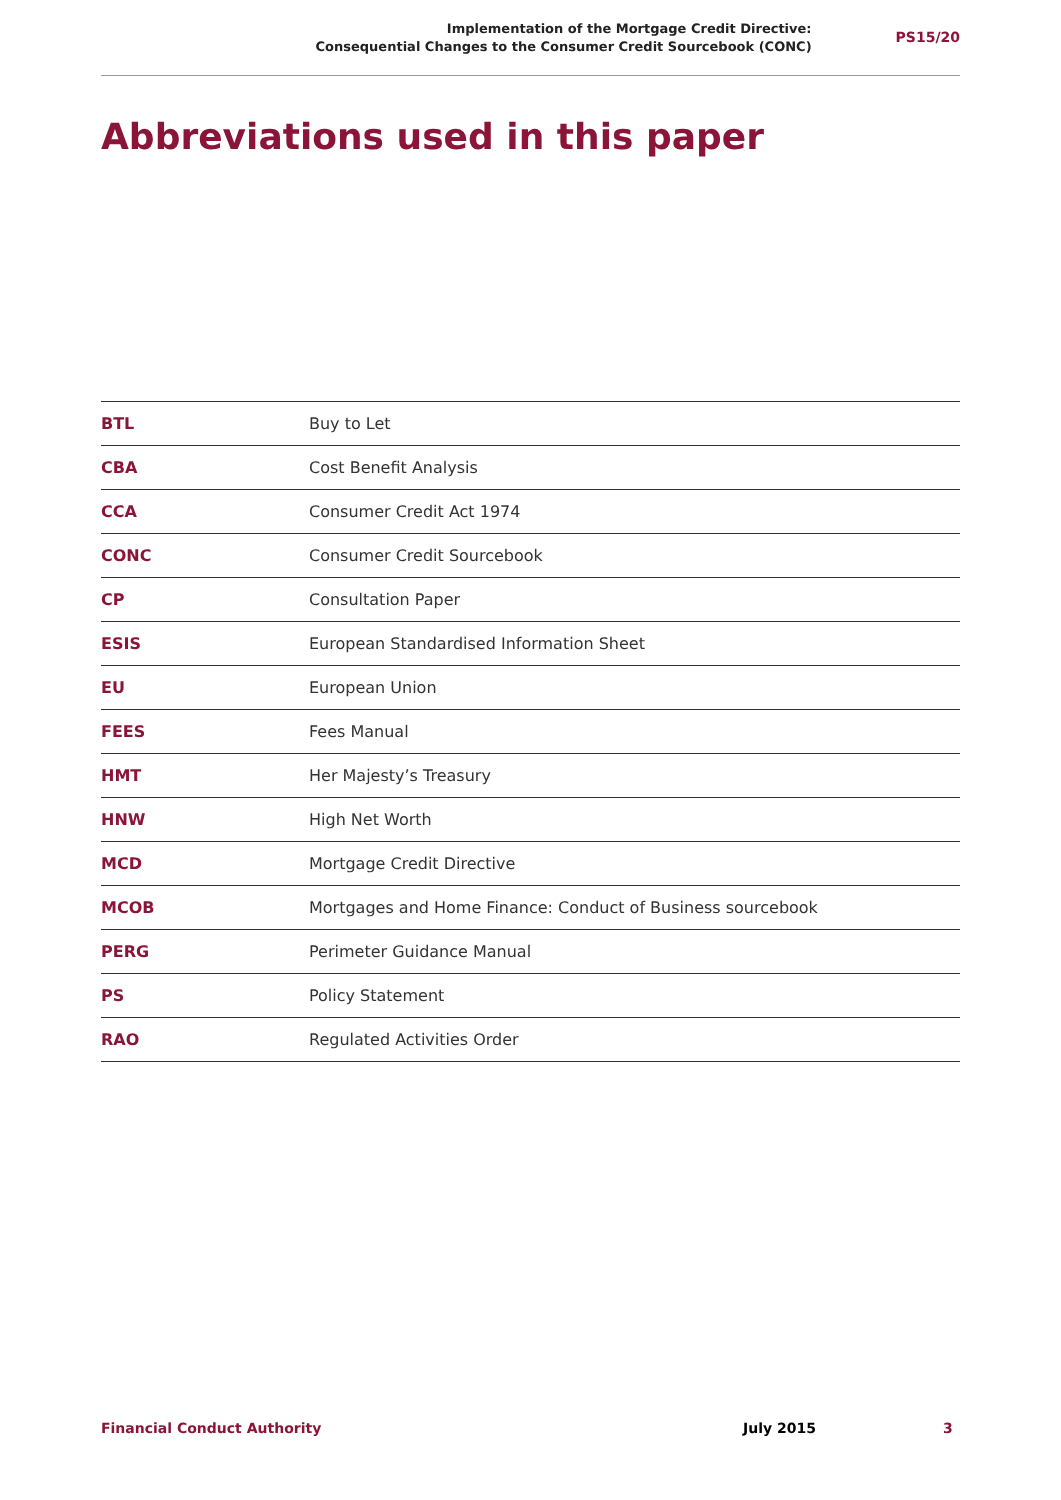Implementation of the Mortgage Credit Directive:
Consequential Changes to the Consumer Credit Sourcebook (CONC)
PS15/20
Abbreviations used in this paper
| BTL | Buy to Let |
| CBA | Cost Benefit Analysis |
| CCA | Consumer Credit Act 1974 |
| CONC | Consumer Credit Sourcebook |
| CP | Consultation Paper |
| ESIS | European Standardised Information Sheet |
| EU | European Union |
| FEES | Fees Manual |
| HMT | Her Majesty’s Treasury |
| HNW | High Net Worth |
| MCD | Mortgage Credit Directive |
| MCOB | Mortgages and Home Finance: Conduct of Business sourcebook |
| PERG | Perimeter Guidance Manual |
| PS | Policy Statement |
| RAO | Regulated Activities Order |
Financial Conduct Authority July 2015 3